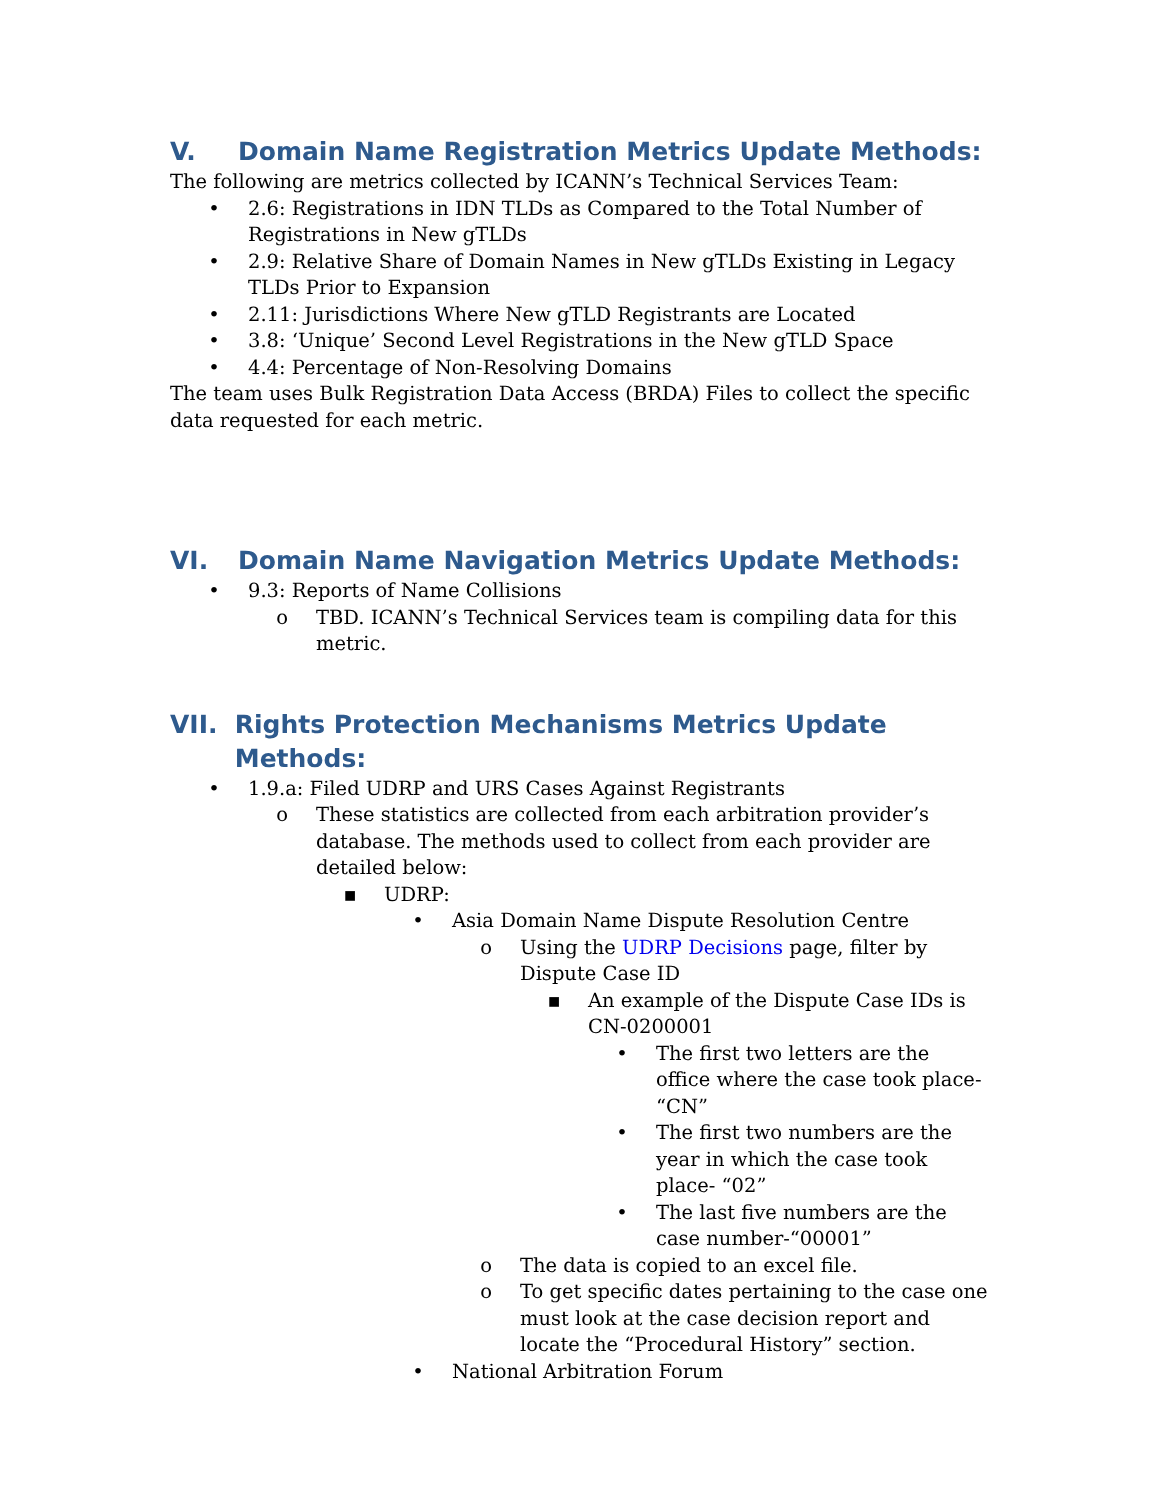V. Domain Name Registration Metrics Update Methods:
The following are metrics collected by ICANN’s Technical Services Team:
• 2.6: Registrations in IDN TLDs as Compared to the Total Number of Registrations in New gTLDs
• 2.9: Relative Share of Domain Names in New gTLDs Existing in Legacy TLDs Prior to Expansion
• 2.11: Jurisdictions Where New gTLD Registrants are Located
• 3.8: ‘Unique’ Second Level Registrations in the New gTLD Space
• 4.4: Percentage of Non-Resolving Domains
The team uses Bulk Registration Data Access (BRDA) Files to collect the specific data requested for each metric.
VI. Domain Name Navigation Metrics Update Methods:
• 9.3: Reports of Name Collisions
o TBD. ICANN’s Technical Services team is compiling data for this metric.
VII. Rights Protection Mechanisms Metrics Update Methods:
• 1.9.a: Filed UDRP and URS Cases Against Registrants
o These statistics are collected from each arbitration provider’s database. The methods used to collect from each provider are detailed below:
▪ UDRP:
• Asia Domain Name Dispute Resolution Centre
o Using the UDRP Decisions page, filter by Dispute Case ID
▪ An example of the Dispute Case IDs is CN-0200001
• The first two letters are the office where the case took place- “CN”
• The first two numbers are the year in which the case took place- “02”
• The last five numbers are the case number-“00001”
o The data is copied to an excel file.
o To get specific dates pertaining to the case one must look at the case decision report and locate the “Procedural History” section.
• National Arbitration Forum